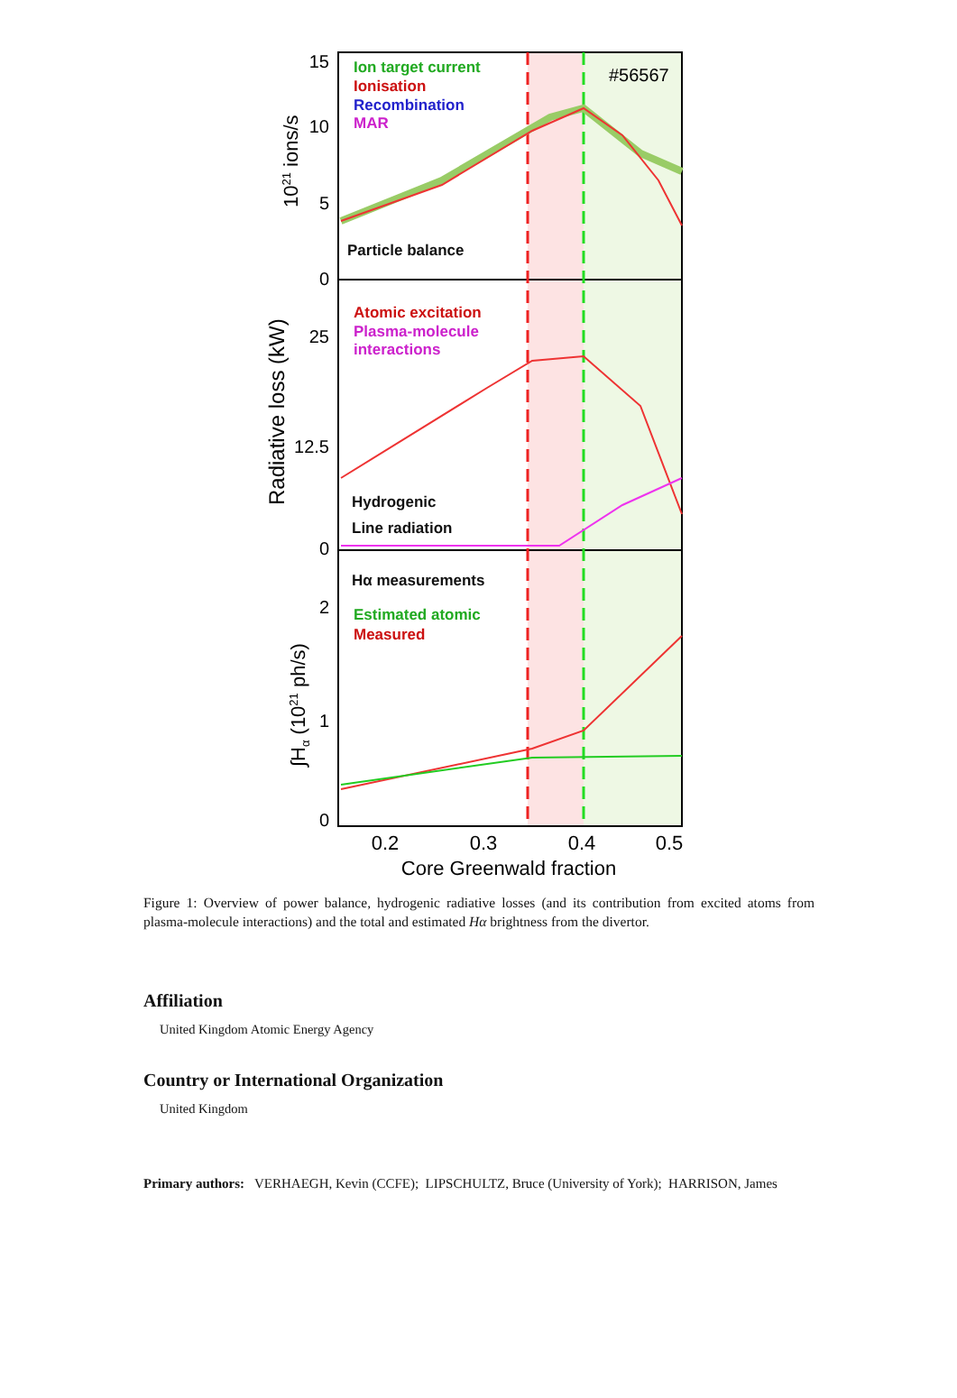15
10
5
0
25
12.5
0
2
1
0
0.2
0.3
0.4
0.5
Core Greenwald fraction
1021 ions/s
Radiative loss (kW)
∫Hα (1021 ph/s)
Ion target current
Ionisation
Recombination
MAR
Particle balance
Atomic excitation
Plasma-molecule
interactions
Hydrogenic
Line radiation
Hα measurements
Estimated atomic
Measured
#56567
Figure 1: Overview of power balance, hydrogenic radiative losses (and its contribution from excited atoms from plasma-molecule interactions) and the total and estimated Hα brightness from the divertor.
Affiliation
United Kingdom Atomic Energy Agency
Country or International Organization
United Kingdom
Primary authors: VERHAEGH, Kevin (CCFE); LIPSCHULTZ, Bruce (University of York); HARRISON, James